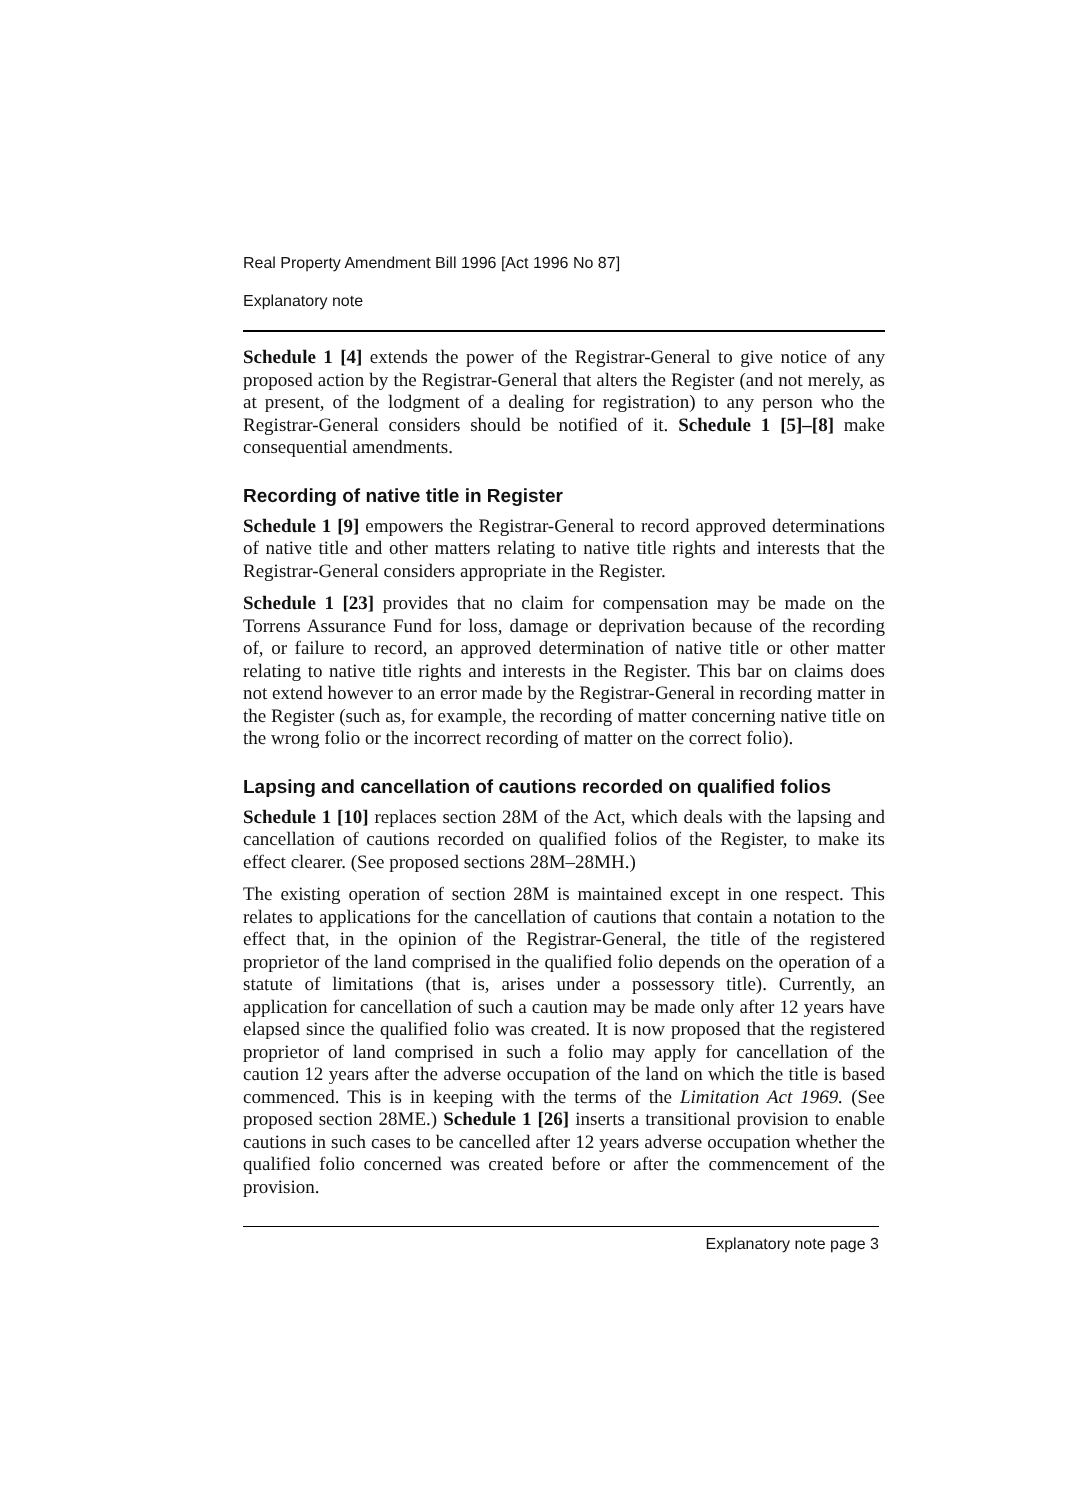Real Property Amendment Bill 1996 [Act 1996 No 87]
Explanatory note
Schedule 1 [4] extends the power of the Registrar-General to give notice of any proposed action by the Registrar-General that alters the Register (and not merely, as at present, of the lodgment of a dealing for registration) to any person who the Registrar-General considers should be notified of it. Schedule 1 [5]–[8] make consequential amendments.
Recording of native title in Register
Schedule 1 [9] empowers the Registrar-General to record approved determinations of native title and other matters relating to native title rights and interests that the Registrar-General considers appropriate in the Register.
Schedule 1 [23] provides that no claim for compensation may be made on the Torrens Assurance Fund for loss, damage or deprivation because of the recording of, or failure to record, an approved determination of native title or other matter relating to native title rights and interests in the Register. This bar on claims does not extend however to an error made by the Registrar-General in recording matter in the Register (such as, for example, the recording of matter concerning native title on the wrong folio or the incorrect recording of matter on the correct folio).
Lapsing and cancellation of cautions recorded on qualified folios
Schedule 1 [10] replaces section 28M of the Act, which deals with the lapsing and cancellation of cautions recorded on qualified folios of the Register, to make its effect clearer. (See proposed sections 28M–28MH.)
The existing operation of section 28M is maintained except in one respect. This relates to applications for the cancellation of cautions that contain a notation to the effect that, in the opinion of the Registrar-General, the title of the registered proprietor of the land comprised in the qualified folio depends on the operation of a statute of limitations (that is, arises under a possessory title). Currently, an application for cancellation of such a caution may be made only after 12 years have elapsed since the qualified folio was created. It is now proposed that the registered proprietor of land comprised in such a folio may apply for cancellation of the caution 12 years after the adverse occupation of the land on which the title is based commenced. This is in keeping with the terms of the Limitation Act 1969. (See proposed section 28ME.) Schedule 1 [26] inserts a transitional provision to enable cautions in such cases to be cancelled after 12 years adverse occupation whether the qualified folio concerned was created before or after the commencement of the provision.
Explanatory note page 3